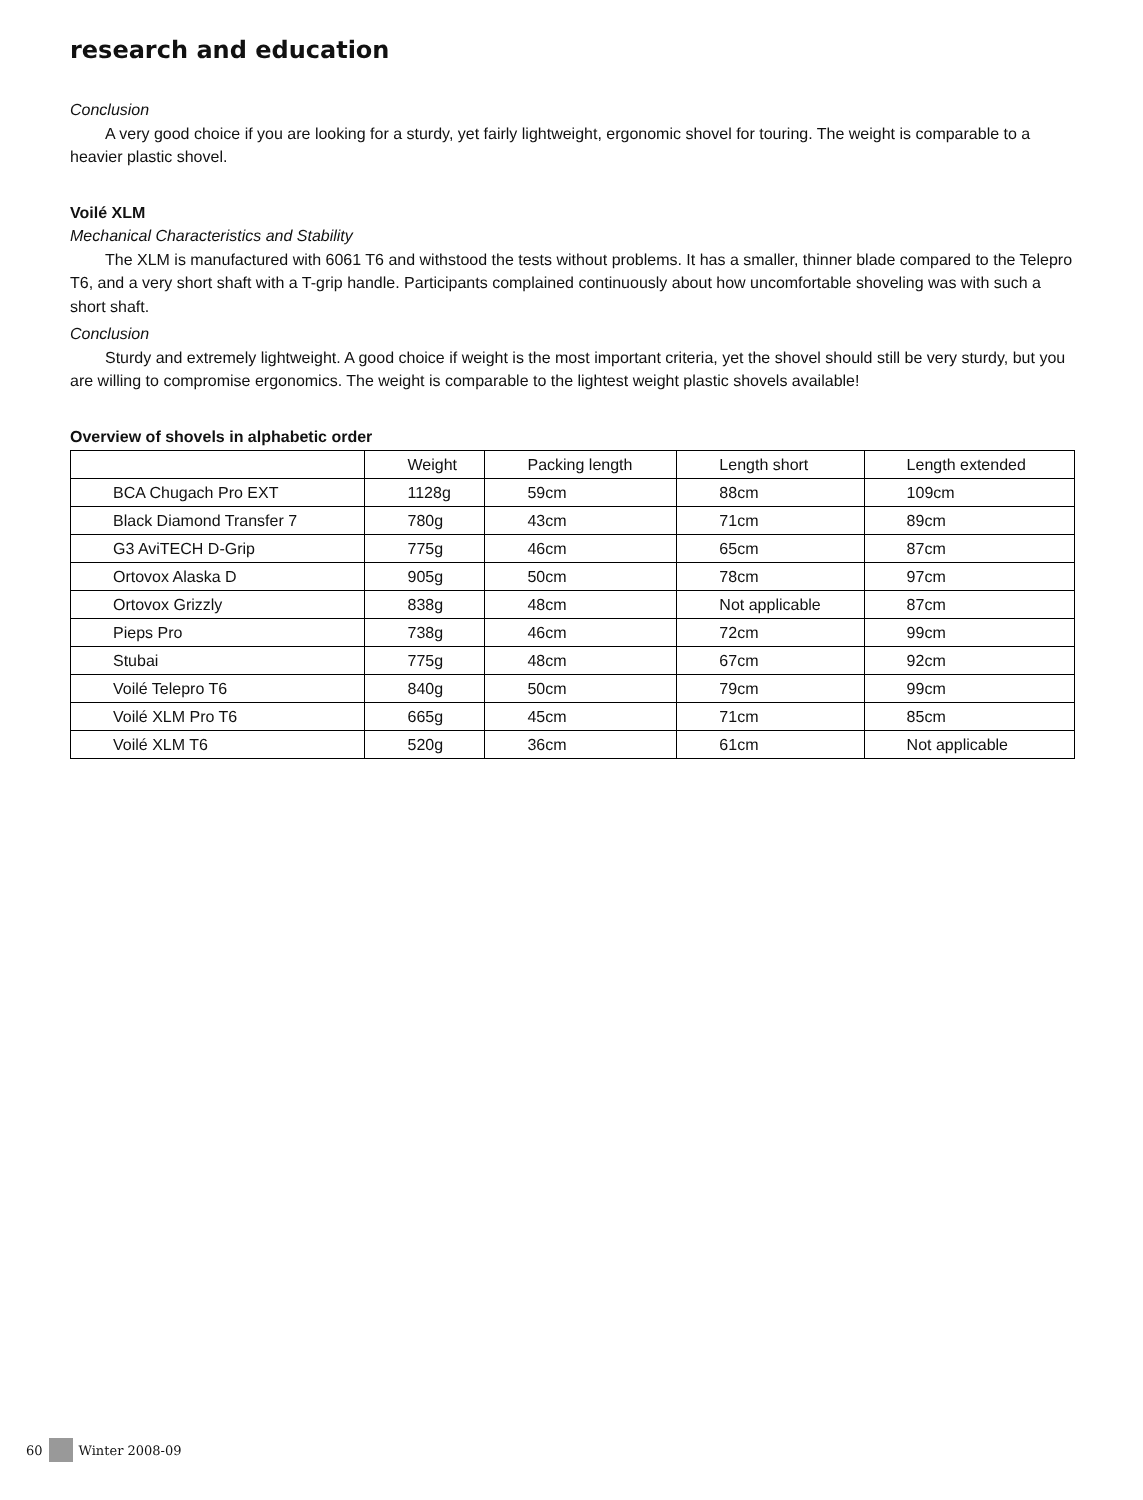research and education
Conclusion
A very good choice if you are looking for a sturdy, yet fairly lightweight, ergonomic shovel for touring. The weight is comparable to a heavier plastic shovel.
Voilé XLM
Mechanical Characteristics and Stability
The XLM is manufactured with 6061 T6 and withstood the tests without problems. It has a smaller, thinner blade compared to the Telepro T6, and a very short shaft with a T-grip handle. Participants complained continuously about how uncomfortable shoveling was with such a short shaft.
Conclusion
Sturdy and extremely lightweight. A good choice if weight is the most important criteria, yet the shovel should still be very sturdy, but you are willing to compromise ergonomics. The weight is comparable to the lightest weight plastic shovels available!
Overview of shovels in alphabetic order
| | Weight | Packing length | Length short | Length extended |
| BCA Chugach Pro EXT | 1128g | 59cm | 88cm | 109cm |
| Black Diamond Transfer 7 | 780g | 43cm | 71cm | 89cm |
| G3 AviTECH D-Grip | 775g | 46cm | 65cm | 87cm |
| Ortovox Alaska D | 905g | 50cm | 78cm | 97cm |
| Ortovox Grizzly | 838g | 48cm | Not applicable | 87cm |
| Pieps Pro | 738g | 46cm | 72cm | 99cm |
| Stubai | 775g | 48cm | 67cm | 92cm |
| Voilé Telepro T6 | 840g | 50cm | 79cm | 99cm |
| Voilé XLM Pro T6 | 665g | 45cm | 71cm | 85cm |
| Voilé XLM T6 | 520g | 36cm | 61cm | Not applicable |
60 Winter 2008-09